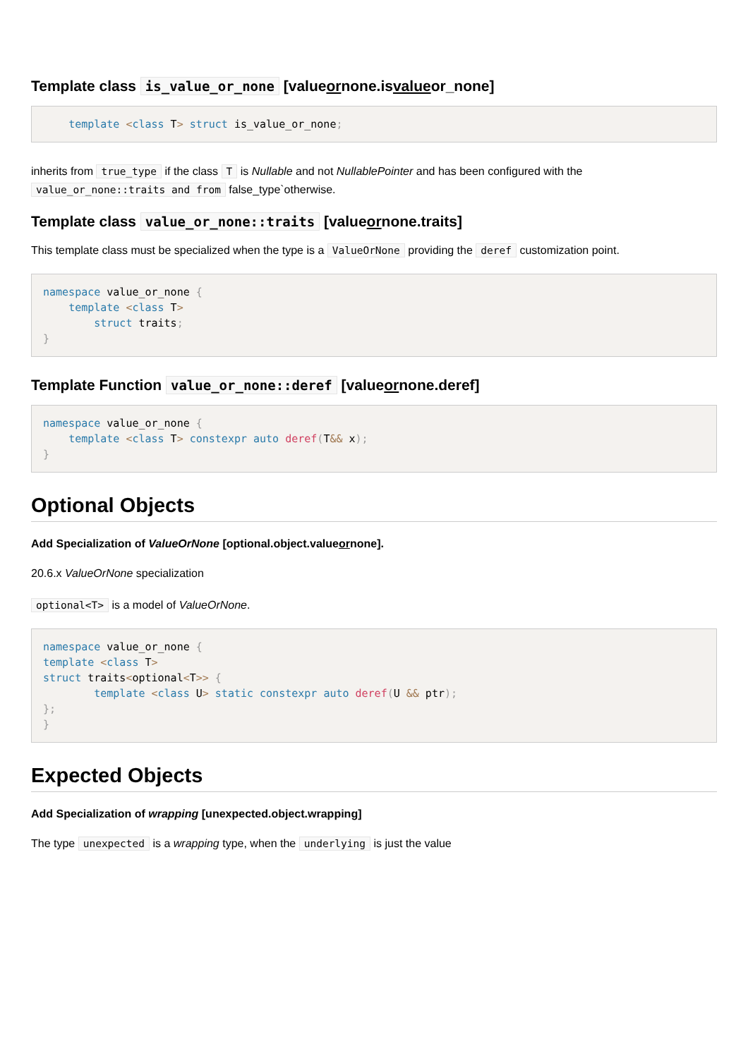Template class is_value_or_none [valueornone.isvalueor_none]
    template <class T> struct is_value_or_none;
inherits from true_type if the class T is Nullable and not NullablePointer and has been configured with the value_or_none::traits and from false_type`otherwise.
Template class value_or_none::traits [valueornone.traits]
This template class must be specialized when the type is a ValueOrNone providing the deref customization point.
namespace value_or_none {
    template <class T>
        struct traits;
}
Template Function value_or_none::deref [valueornone.deref]
namespace value_or_none {
    template <class T> constexpr auto deref(T&& x);
}
Optional Objects
Add Specialization of ValueOrNone [optional.object.valueornone].
20.6.x ValueOrNone specialization
optional<T> is a model of ValueOrNone.
namespace value_or_none {
template <class T>
struct traits<optional<T>> {
        template <class U> static constexpr auto deref(U && ptr);
};
}
Expected Objects
Add Specialization of wrapping [unexpected.object.wrapping]
The type unexpected is a wrapping type, when the underlying is just the value